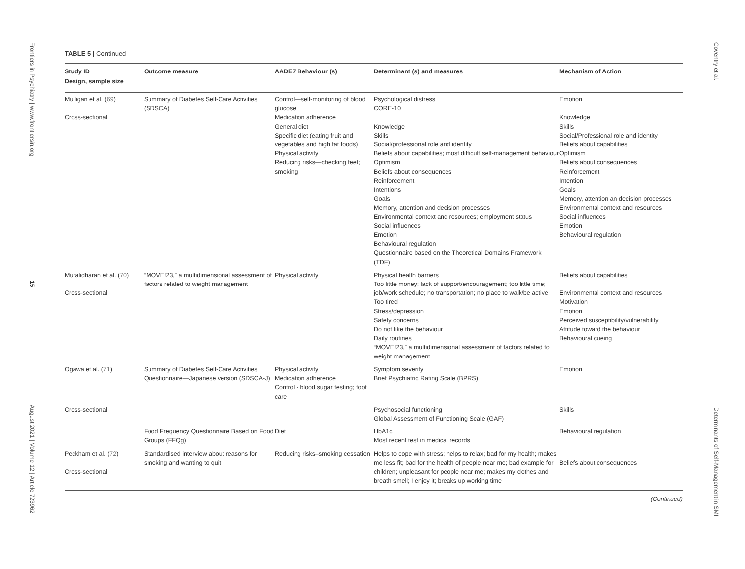Frontiers in Psychiatry | www.frontiersin.org
15
August 2021 | Volume 12 | Article 723962
TABLE 5 | Continued
| Study ID Design, sample size | Outcome measure | AADE7 Behaviour (s) | Determinant (s) and measures | Mechanism of Action |
| --- | --- | --- | --- | --- |
| Mulligan et al. ( 69 ) Cross-sectional | Summary of Diabetes Self-Care Activities (SDSCA) | Control—self-monitoring of blood glucose Medication adherence General diet Specific diet (eating fruit and vegetables and high fat foods) Physical activity Reducing risks—checking feet; smoking | Psychological distress CORE-10 Knowledge Skills Social/professional role and identity Beliefs about capabilities; most difficult self-management behaviour Optimism Beliefs about consequences Reinforcement Intentions Goals Memory, attention and decision processes Environmental context and resources; employment status Social influences Emotion Behavioural regulation Questionnaire based on the Theoretical Domains Framework (TDF) | Emotion Knowledge Skills Social/Professional role and identity Beliefs about capabilities Optimism Beliefs about consequences Reinforcement Intention Goals Memory, attention an decision processes Environmental context and resources Social influences Emotion Behavioural regulation |
| Muralidharan et al. ( 70 ) Cross-sectional | “MOVE!23,” a multidimensional assessment of factors related to weight management | Physical activity | Physical health barriers Too little money; lack of support/encouragement; too little time; job/work schedule; no transportation; no place to walk/be active Too tired Stress/depression Safety concerns Do not like the behaviour Daily routines “MOVE!23,” a multidimensional assessment of factors related to weight management | Beliefs about capabilities Environmental context and resources Motivation Emotion Perceived susceptibility/vulnerability Attitude toward the behaviour Behavioural cueing |
| Ogawa et al. ( 71 ) | Summary of Diabetes Self-Care Activities Questionnaire—Japanese version (SDSCA-J) | Physical activity Medication adherence Control - blood sugar testing; foot care | Symptom severity Brief Psychiatric Rating Scale (BPRS) | Emotion |
| Cross-sectional | | | Psychosocial functioning Global Assessment of Functioning Scale (GAF) | Skills |
| | Food Frequency Questionnaire Based on Food Groups (FFQg) | Diet | HbA1c Most recent test in medical records | Behavioural regulation |
| Peckham et al. ( 72 ) Cross-sectional | Standardised interview about reasons for smoking and wanting to quit | Reducing risks–smoking cessation | Helps to cope with stress; helps to relax; bad for my health; makes me less fit; bad for the health of people near me; bad example for children; unpleasant for people near me; makes my clothes and breath smell; I enjoy it; breaks up working time | Beliefs about consequences |
(Continued)
Coventry et al.
Determinants of Self-Management in SMI